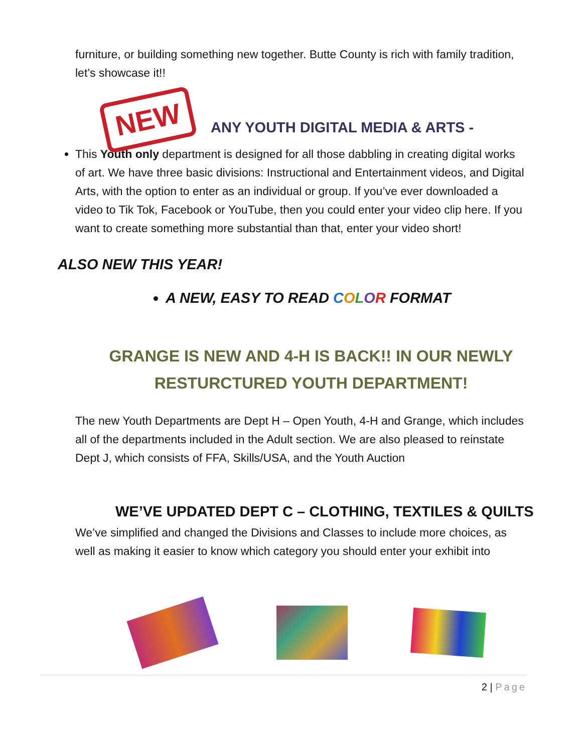furniture, or building something new together. Butte County is rich with family tradition, let’s showcase it!!
NEW
ANY YOUTH DIGITAL MEDIA & ARTS -
This Youth only department is designed for all those dabbling in creating digital works of art. We have three basic divisions: Instructional and Entertainment videos, and Digital Arts, with the option to enter as an individual or group. If you’ve ever downloaded a video to Tik Tok, Facebook or YouTube, then you could enter your video clip here. If you want to create something more substantial than that, enter your video short!
ALSO NEW THIS YEAR!
A NEW, EASY TO READ COLOR FORMAT
GRANGE IS NEW AND 4-H IS BACK!! IN OUR NEWLY RESTURCTURED YOUTH DEPARTMENT!
The new Youth Departments are Dept H – Open Youth, 4-H and Grange, which includes all of the departments included in the Adult section. We are also pleased to reinstate Dept J, which consists of FFA, Skills/USA, and the Youth Auction
WE’VE UPDATED DEPT C – CLOTHING, TEXTILES & QUILTS
We’ve simplified and changed the Divisions and Classes to include more choices, as well as making it easier to know which category you should enter your exhibit into
2 | Page